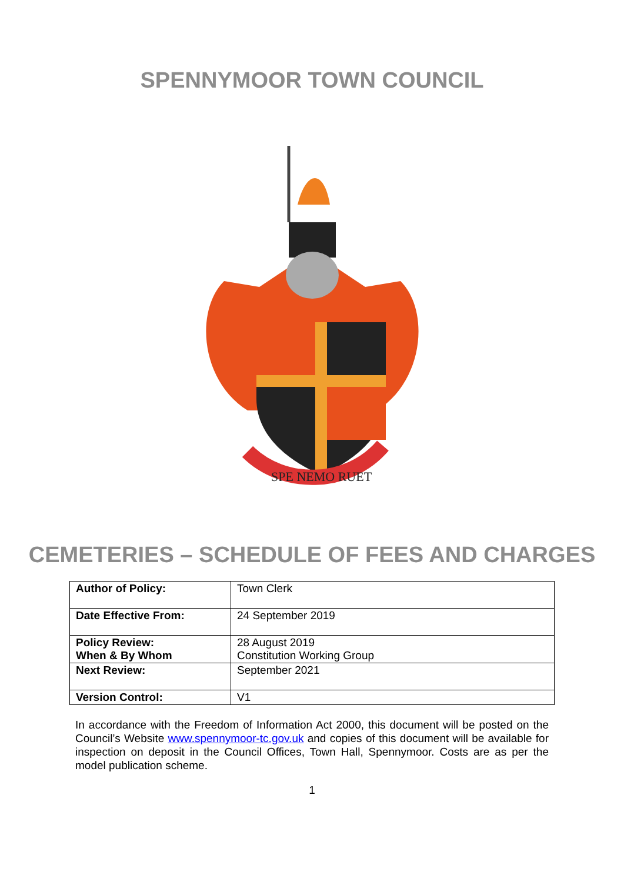SPENNYMOOR TOWN COUNCIL
SPE NEMO RUET
CEMETERIES – SCHEDULE OF FEES AND CHARGES
| Author of Policy: | Town Clerk |
| Date Effective From: | 24 September 2019 |
| Policy Review: When & By Whom | 28 August 2019 Constitution Working Group |
| Next Review: | September 2021 |
| Version Control: | V1 |
In accordance with the Freedom of Information Act 2000, this document will be posted on the Council’s Website www.spennymoor-tc.gov.uk and copies of this document will be available for inspection on deposit in the Council Offices, Town Hall, Spennymoor. Costs are as per the model publication scheme.
1